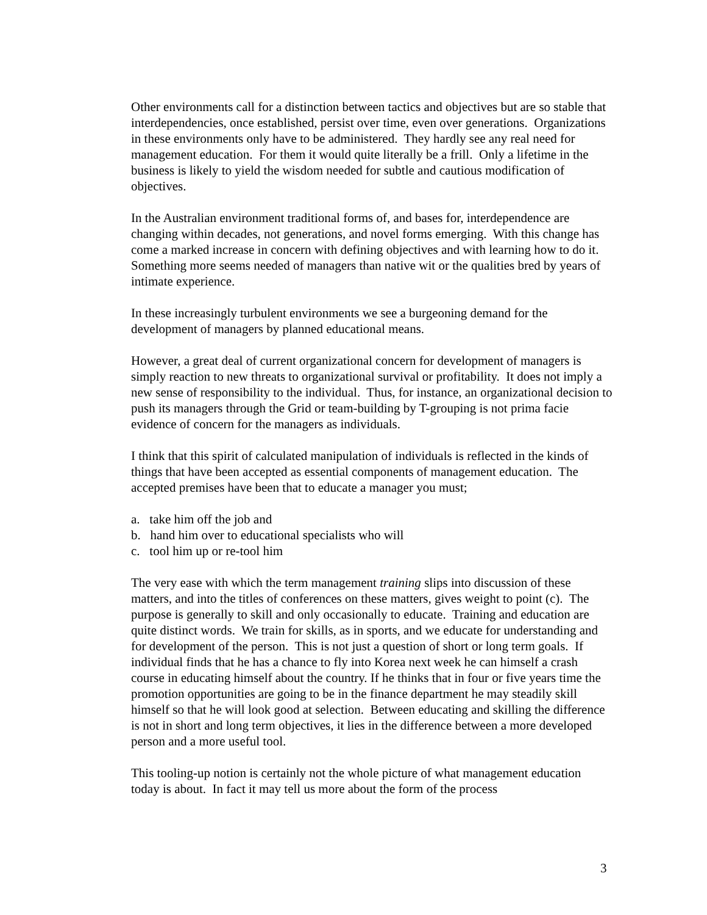Other environments call for a distinction between tactics and objectives but are so stable that interdependencies, once established, persist over time, even over generations. Organizations in these environments only have to be administered. They hardly see any real need for management education. For them it would quite literally be a frill. Only a lifetime in the business is likely to yield the wisdom needed for subtle and cautious modification of objectives.
In the Australian environment traditional forms of, and bases for, interdependence are changing within decades, not generations, and novel forms emerging. With this change has come a marked increase in concern with defining objectives and with learning how to do it. Something more seems needed of managers than native wit or the qualities bred by years of intimate experience.
In these increasingly turbulent environments we see a burgeoning demand for the development of managers by planned educational means.
However, a great deal of current organizational concern for development of managers is simply reaction to new threats to organizational survival or profitability. It does not imply a new sense of responsibility to the individual. Thus, for instance, an organizational decision to push its managers through the Grid or team-building by T-grouping is not prima facie evidence of concern for the managers as individuals.
I think that this spirit of calculated manipulation of individuals is reflected in the kinds of things that have been accepted as essential components of management education. The accepted premises have been that to educate a manager you must;
a. take him off the job and
b. hand him over to educational specialists who will
c. tool him up or re-tool him
The very ease with which the term management training slips into discussion of these matters, and into the titles of conferences on these matters, gives weight to point (c). The purpose is generally to skill and only occasionally to educate. Training and education are quite distinct words. We train for skills, as in sports, and we educate for understanding and for development of the person. This is not just a question of short or long term goals. If individual finds that he has a chance to fly into Korea next week he can himself a crash course in educating himself about the country. If he thinks that in four or five years time the promotion opportunities are going to be in the finance department he may steadily skill himself so that he will look good at selection. Between educating and skilling the difference is not in short and long term objectives, it lies in the difference between a more developed person and a more useful tool.
This tooling-up notion is certainly not the whole picture of what management education today is about. In fact it may tell us more about the form of the process
3